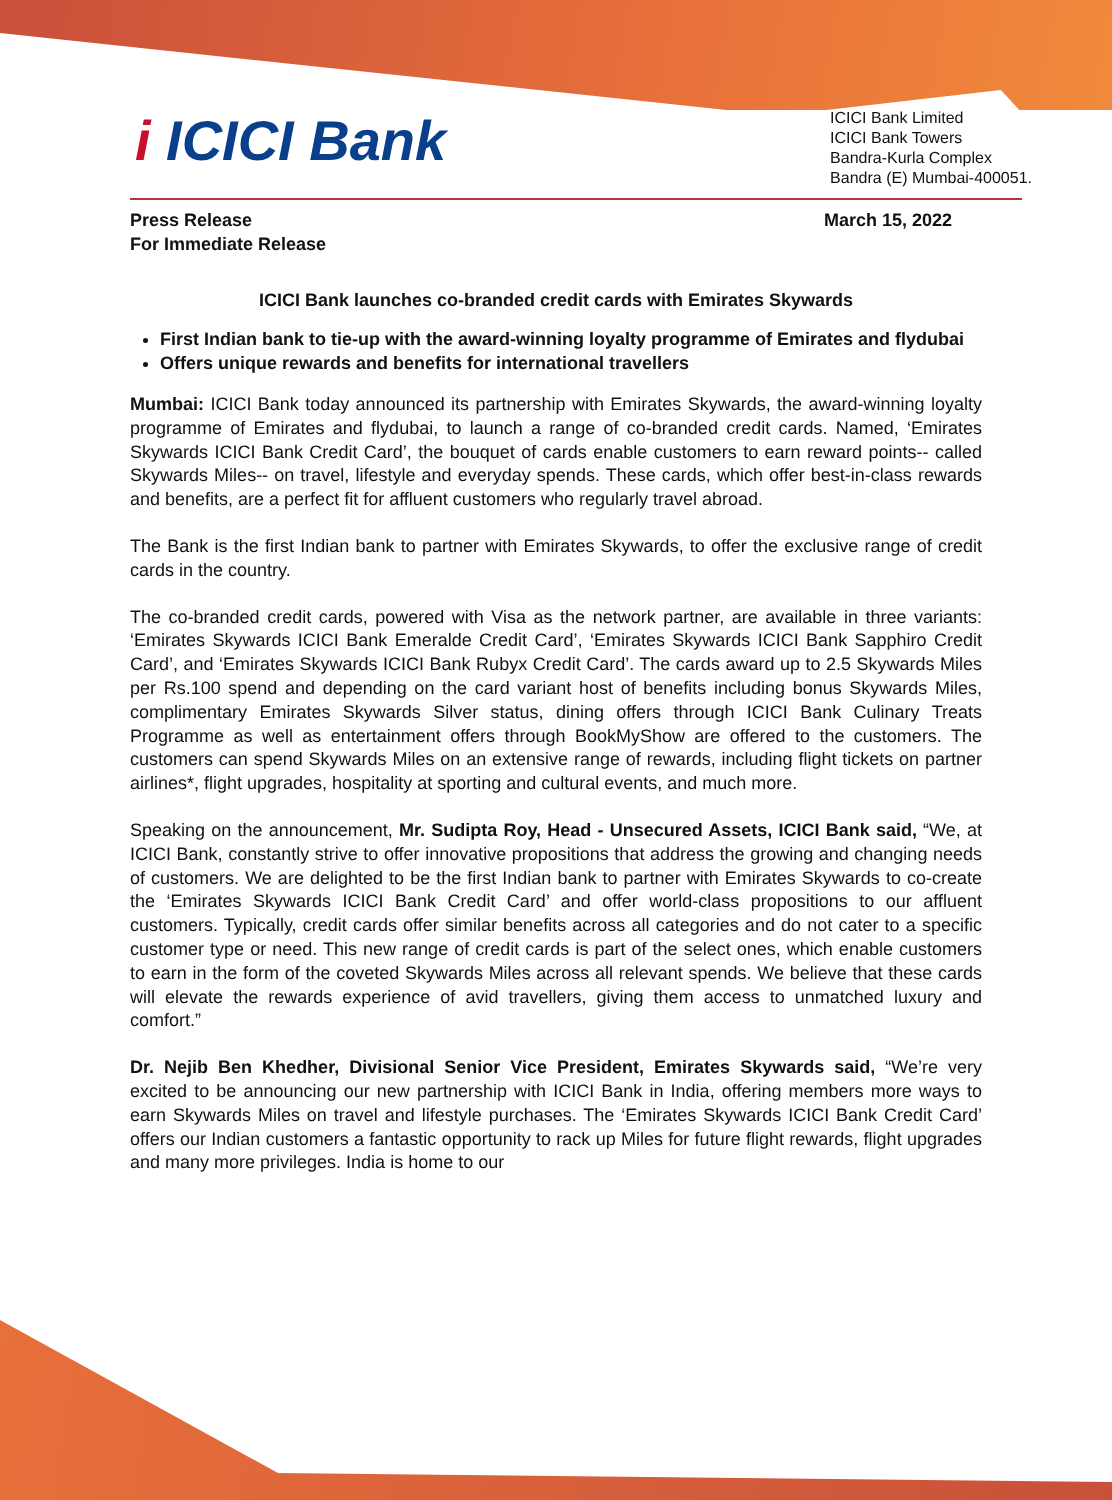i ICICI Bank
ICICI Bank Limited
ICICI Bank Towers
Bandra-Kurla Complex
Bandra (E) Mumbai-400051.
Press Release
For Immediate Release
March 15, 2022
ICICI Bank launches co-branded credit cards with Emirates Skywards
First Indian bank to tie-up with the award-winning loyalty programme of Emirates and flydubai
Offers unique rewards and benefits for international travellers
Mumbai: ICICI Bank today announced its partnership with Emirates Skywards, the award-winning loyalty programme of Emirates and flydubai, to launch a range of co-branded credit cards. Named, ‘Emirates Skywards ICICI Bank Credit Card’, the bouquet of cards enable customers to earn reward points-- called Skywards Miles-- on travel, lifestyle and everyday spends. These cards, which offer best-in-class rewards and benefits, are a perfect fit for affluent customers who regularly travel abroad.
The Bank is the first Indian bank to partner with Emirates Skywards, to offer the exclusive range of credit cards in the country.
The co-branded credit cards, powered with Visa as the network partner, are available in three variants: ‘Emirates Skywards ICICI Bank Emeralde Credit Card’, ‘Emirates Skywards ICICI Bank Sapphiro Credit Card’, and ‘Emirates Skywards ICICI Bank Rubyx Credit Card’. The cards award up to 2.5 Skywards Miles per Rs.100 spend and depending on the card variant host of benefits including bonus Skywards Miles, complimentary Emirates Skywards Silver status, dining offers through ICICI Bank Culinary Treats Programme as well as entertainment offers through BookMyShow are offered to the customers. The customers can spend Skywards Miles on an extensive range of rewards, including flight tickets on partner airlines*, flight upgrades, hospitality at sporting and cultural events, and much more.
Speaking on the announcement, Mr. Sudipta Roy, Head - Unsecured Assets, ICICI Bank said, “We, at ICICI Bank, constantly strive to offer innovative propositions that address the growing and changing needs of customers. We are delighted to be the first Indian bank to partner with Emirates Skywards to co-create the ‘Emirates Skywards ICICI Bank Credit Card’ and offer world-class propositions to our affluent customers. Typically, credit cards offer similar benefits across all categories and do not cater to a specific customer type or need. This new range of credit cards is part of the select ones, which enable customers to earn in the form of the coveted Skywards Miles across all relevant spends. We believe that these cards will elevate the rewards experience of avid travellers, giving them access to unmatched luxury and comfort.”
Dr. Nejib Ben Khedher, Divisional Senior Vice President, Emirates Skywards said, “We’re very excited to be announcing our new partnership with ICICI Bank in India, offering members more ways to earn Skywards Miles on travel and lifestyle purchases. The ‘Emirates Skywards ICICI Bank Credit Card’ offers our Indian customers a fantastic opportunity to rack up Miles for future flight rewards, flight upgrades and many more privileges. India is home to our